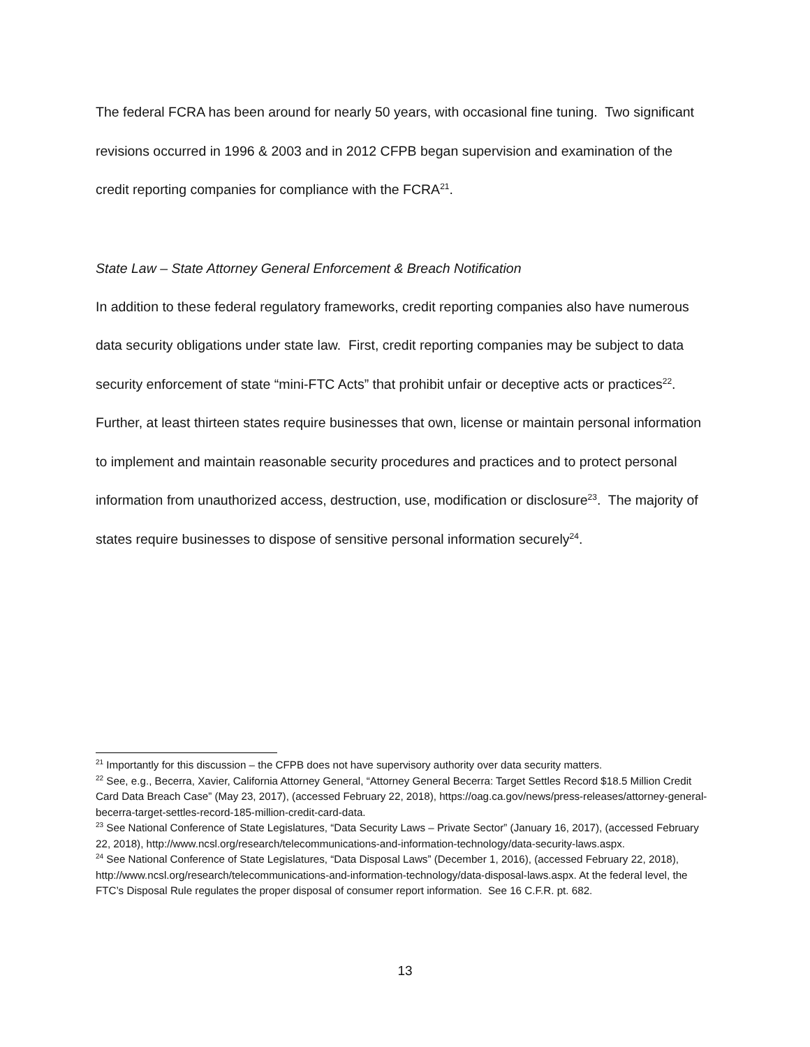The federal FCRA has been around for nearly 50 years, with occasional fine tuning. Two significant revisions occurred in 1996 & 2003 and in 2012 CFPB began supervision and examination of the credit reporting companies for compliance with the FCRA<sup>21</sup>.
State Law – State Attorney General Enforcement & Breach Notification
In addition to these federal regulatory frameworks, credit reporting companies also have numerous data security obligations under state law. First, credit reporting companies may be subject to data security enforcement of state “mini-FTC Acts” that prohibit unfair or deceptive acts or practices<sup>22</sup>. Further, at least thirteen states require businesses that own, license or maintain personal information to implement and maintain reasonable security procedures and practices and to protect personal information from unauthorized access, destruction, use, modification or disclosure<sup>23</sup>. The majority of states require businesses to dispose of sensitive personal information securely<sup>24</sup>.
<sup>21</sup> Importantly for this discussion – the CFPB does not have supervisory authority over data security matters.
<sup>22</sup> See, e.g., Becerra, Xavier, California Attorney General, “Attorney General Becerra: Target Settles Record $18.5 Million Credit Card Data Breach Case” (May 23, 2017), (accessed February 22, 2018), https://oag.ca.gov/news/press-releases/attorney-general-becerra-target-settles-record-185-million-credit-card-data.
<sup>23</sup> See National Conference of State Legislatures, “Data Security Laws – Private Sector” (January 16, 2017), (accessed February 22, 2018), http://www.ncsl.org/research/telecommunications-and-information-technology/data-security-laws.aspx.
<sup>24</sup> See National Conference of State Legislatures, “Data Disposal Laws” (December 1, 2016), (accessed February 22, 2018), http://www.ncsl.org/research/telecommunications-and-information-technology/data-disposal-laws.aspx. At the federal level, the FTC’s Disposal Rule regulates the proper disposal of consumer report information. See 16 C.F.R. pt. 682.
13